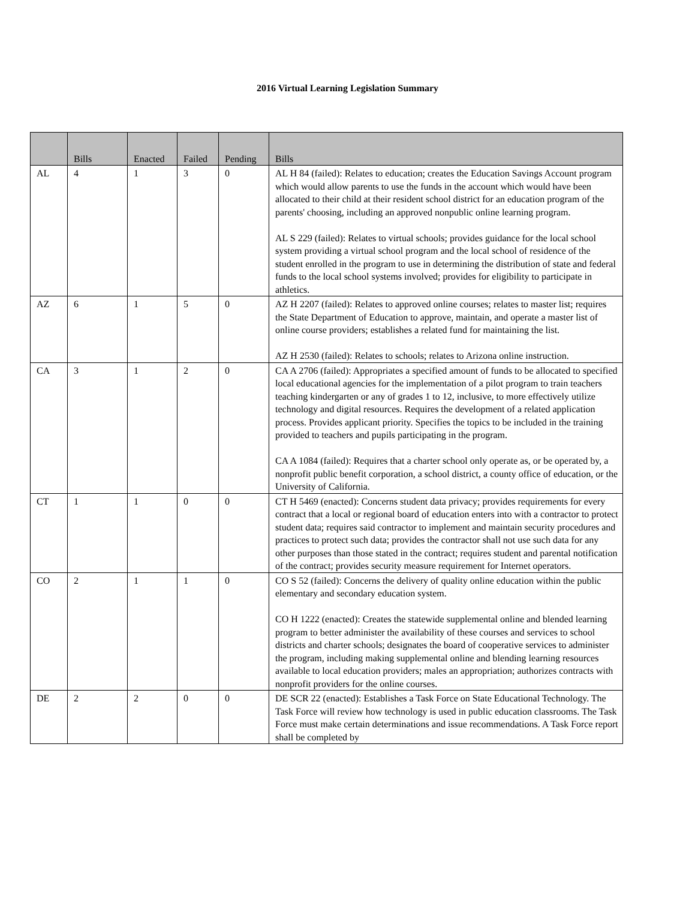2016 Virtual Learning Legislation Summary
| | Bills | Enacted | Failed | Pending | Bills |
| --- | --- | --- | --- | --- | --- |
| AL | 4 | 1 | 3 | 0 | AL H 84 (failed): Relates to education; creates the Education Savings Account program which would allow parents to use the funds in the account which would have been allocated to their child at their resident school district for an education program of the parents' choosing, including an approved nonpublic online learning program. AL S 229 (failed): Relates to virtual schools; provides guidance for the local school system providing a virtual school program and the local school of residence of the student enrolled in the program to use in determining the distribution of state and federal funds to the local school systems involved; provides for eligibility to participate in athletics. |
| AZ | 6 | 1 | 5 | 0 | AZ H 2207 (failed): Relates to approved online courses; relates to master list; requires the State Department of Education to approve, maintain, and operate a master list of online course providers; establishes a related fund for maintaining the list. AZ H 2530 (failed): Relates to schools; relates to Arizona online instruction. |
| CA | 3 | 1 | 2 | 0 | CA A 2706 (failed): Appropriates a specified amount of funds to be allocated to specified local educational agencies for the implementation of a pilot program to train teachers teaching kindergarten or any of grades 1 to 12, inclusive, to more effectively utilize technology and digital resources. Requires the development of a related application process. Provides applicant priority. Specifies the topics to be included in the training provided to teachers and pupils participating in the program. CA A 1084 (failed): Requires that a charter school only operate as, or be operated by, a nonprofit public benefit corporation, a school district, a county office of education, or the University of California. |
| CT | 1 | 1 | 0 | 0 | CT H 5469 (enacted): Concerns student data privacy; provides requirements for every contract that a local or regional board of education enters into with a contractor to protect student data; requires said contractor to implement and maintain security procedures and practices to protect such data; provides the contractor shall not use such data for any other purposes than those stated in the contract; requires student and parental notification of the contract; provides security measure requirement for Internet operators. |
| CO | 2 | 1 | 1 | 0 | CO S 52 (failed): Concerns the delivery of quality online education within the public elementary and secondary education system. CO H 1222 (enacted): Creates the statewide supplemental online and blended learning program to better administer the availability of these courses and services to school districts and charter schools; designates the board of cooperative services to administer the program, including making supplemental online and blending learning resources available to local education providers; males an appropriation; authorizes contracts with nonprofit providers for the online courses. |
| DE | 2 | 2 | 0 | 0 | DE SCR 22 (enacted): Establishes a Task Force on State Educational Technology. The Task Force will review how technology is used in public education classrooms. The Task Force must make certain determinations and issue recommendations. A Task Force report shall be completed by |